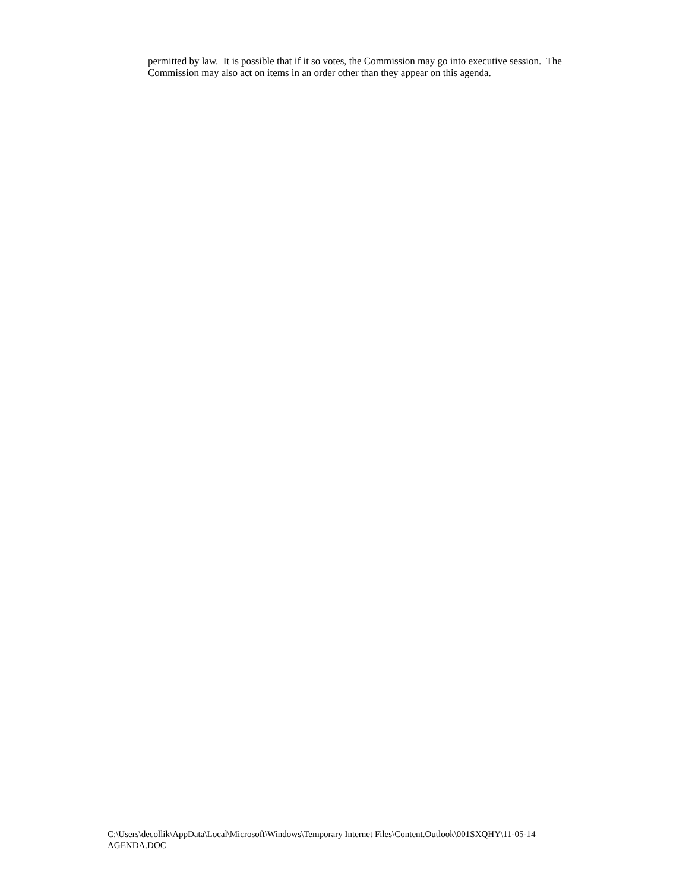permitted by law. It is possible that if it so votes, the Commission may go into executive session. The Commission may also act on items in an order other than they appear on this agenda.
C:\Users\decollik\AppData\Local\Microsoft\Windows\Temporary Internet Files\Content.Outlook\001SXQHY\11-05-14
AGENDA.DOC